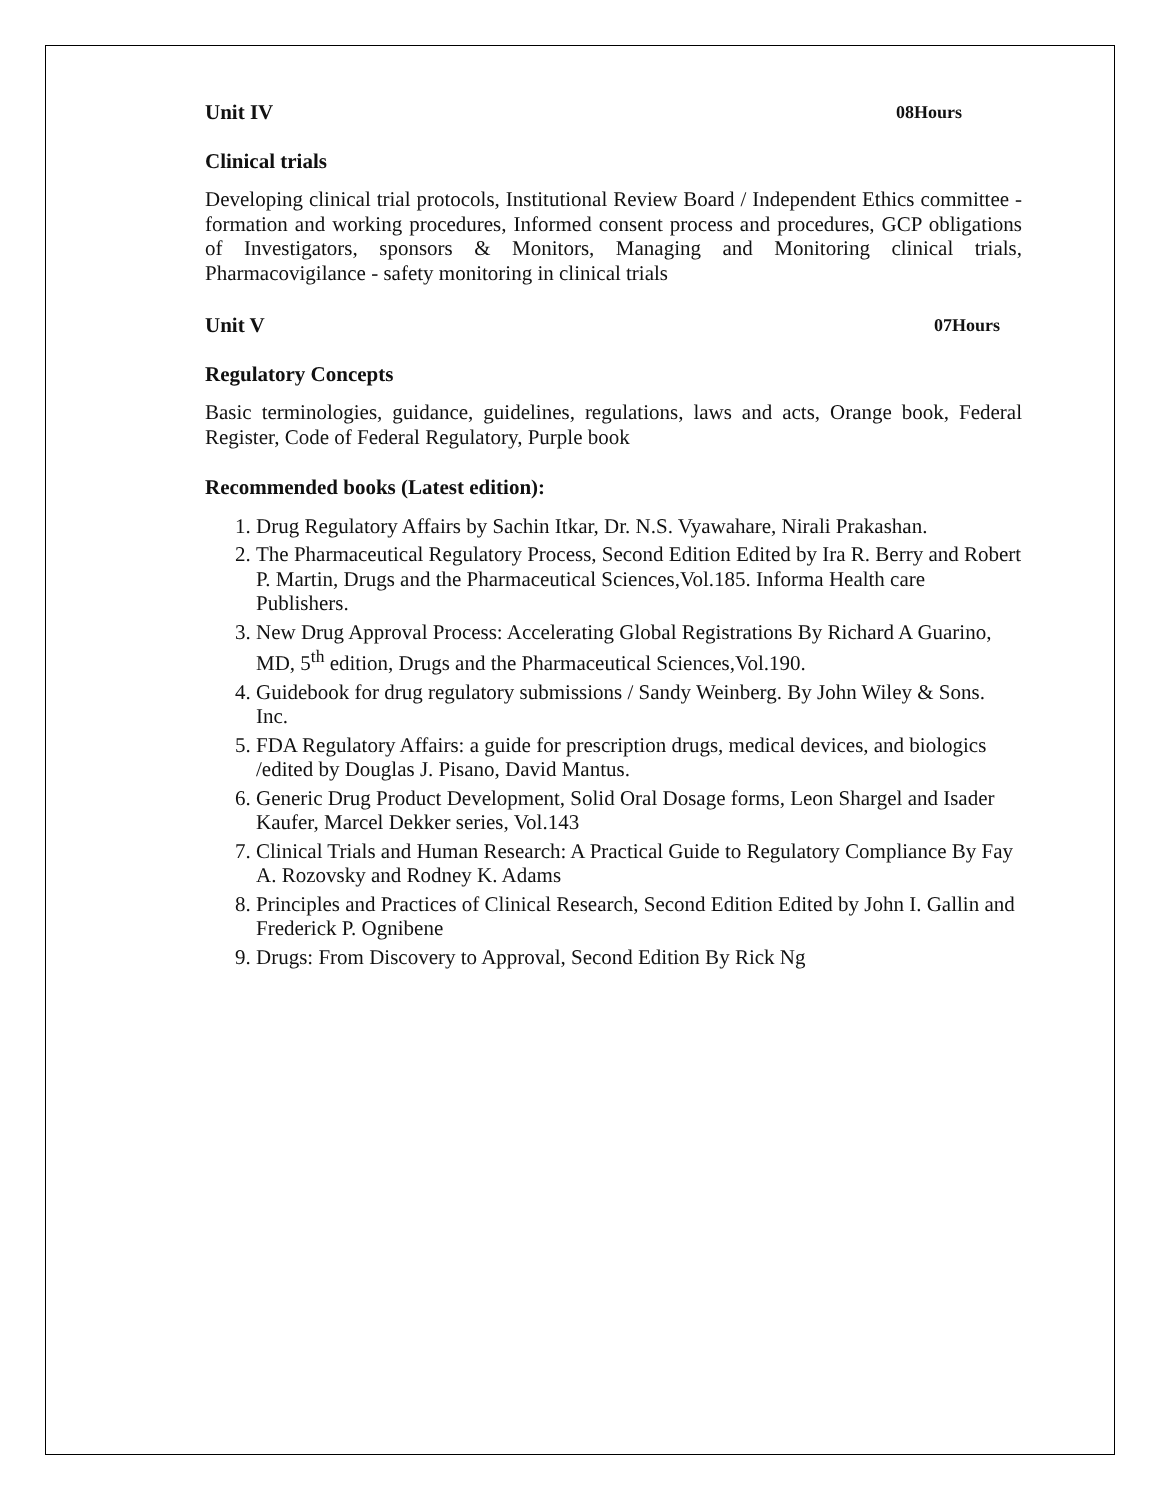Unit IV 08Hours
Clinical trials
Developing clinical trial protocols, Institutional Review Board / Independent Ethics committee - formation and working procedures, Informed consent process and procedures, GCP obligations of Investigators, sponsors & Monitors, Managing and Monitoring clinical trials, Pharmacovigilance - safety monitoring in clinical trials
Unit V 07Hours
Regulatory Concepts
Basic terminologies, guidance, guidelines, regulations, laws and acts, Orange book, Federal Register, Code of Federal Regulatory, Purple book
Recommended books (Latest edition):
1. Drug Regulatory Affairs by Sachin Itkar, Dr. N.S. Vyawahare, Nirali Prakashan.
2. The Pharmaceutical Regulatory Process, Second Edition Edited by Ira R. Berry and Robert P. Martin, Drugs and the Pharmaceutical Sciences,Vol.185. Informa Health care Publishers.
3. New Drug Approval Process: Accelerating Global Registrations By Richard A Guarino, MD, 5<sup>th</sup> edition, Drugs and the Pharmaceutical Sciences,Vol.190.
4. Guidebook for drug regulatory submissions / Sandy Weinberg. By John Wiley & Sons. Inc.
5. FDA Regulatory Affairs: a guide for prescription drugs, medical devices, and biologics /edited by Douglas J. Pisano, David Mantus.
6. Generic Drug Product Development, Solid Oral Dosage forms, Leon Shargel and Isader Kaufer, Marcel Dekker series, Vol.143
7. Clinical Trials and Human Research: A Practical Guide to Regulatory Compliance By Fay A. Rozovsky and Rodney K. Adams
8. Principles and Practices of Clinical Research, Second Edition Edited by John I. Gallin and Frederick P. Ognibene
9. Drugs: From Discovery to Approval, Second Edition By Rick Ng